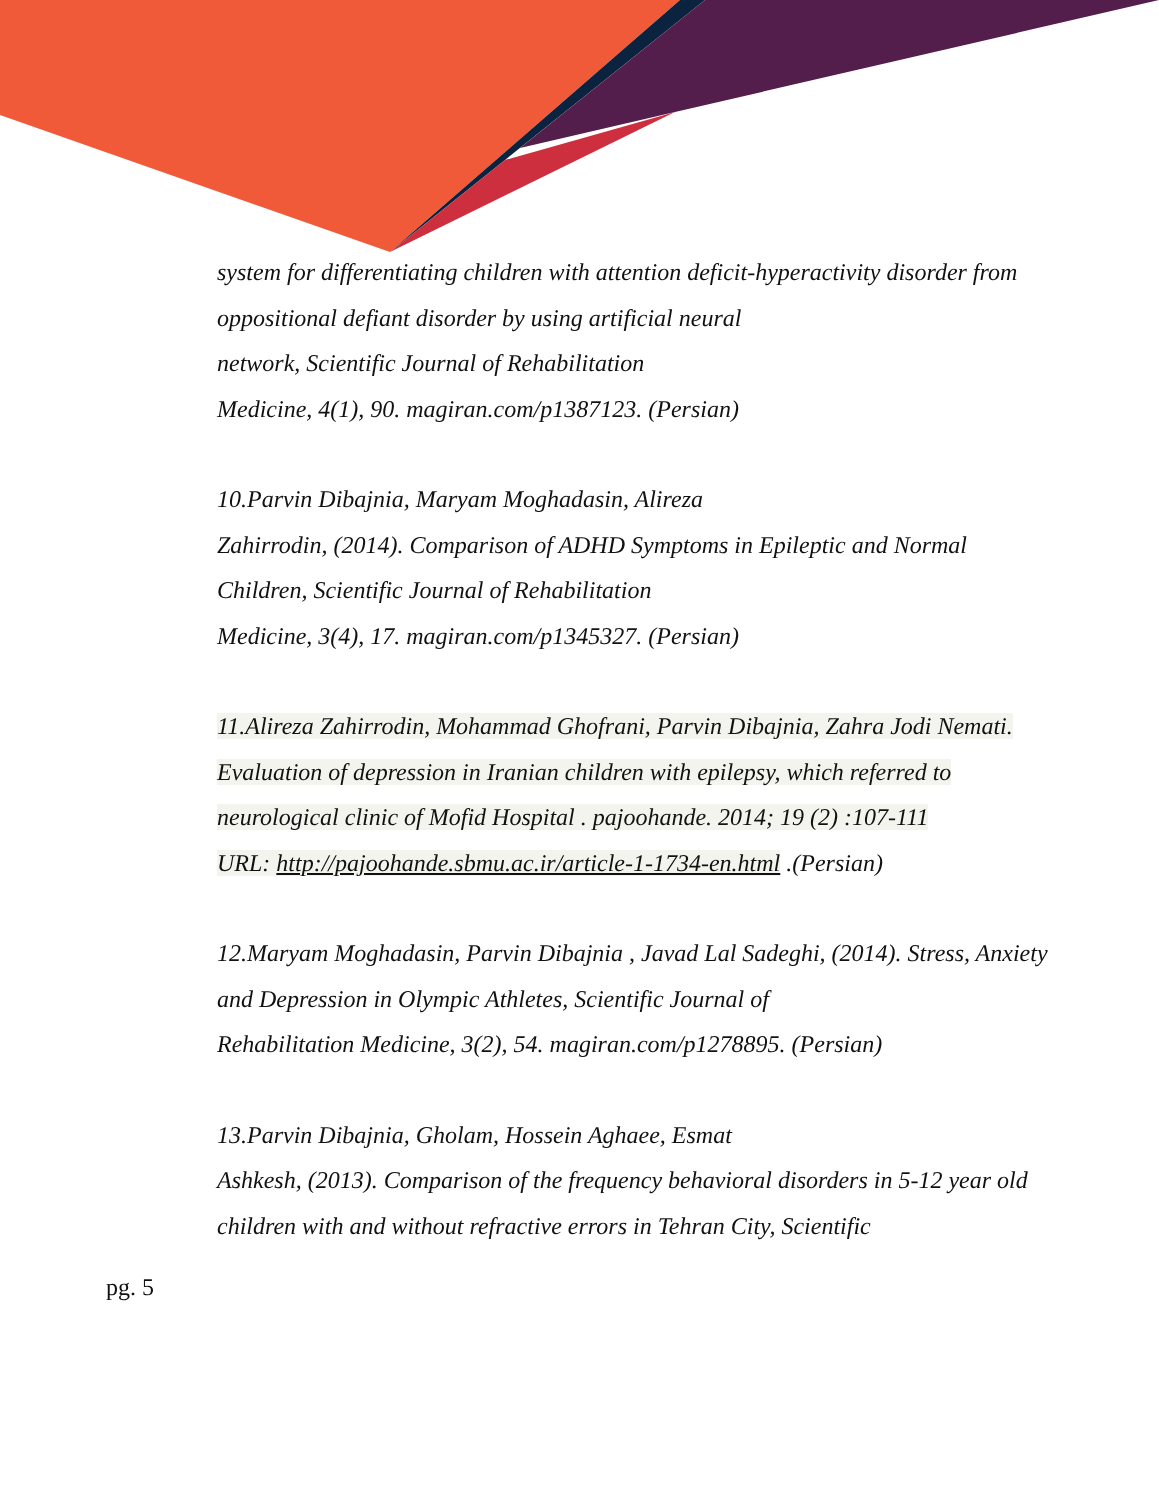system for differentiating children with attention deficit-hyperactivity disorder from oppositional defiant disorder by using artificial neural
network, Scientific Journal of Rehabilitation
Medicine, 4(1), 90. magiran.com/p1387123. (Persian)
10.Parvin Dibajnia, Maryam Moghadasin, Alireza
Zahirrodin, (2014). Comparison of ADHD Symptoms in Epileptic and Normal Children, Scientific Journal of Rehabilitation
Medicine, 3(4), 17. magiran.com/p1345327. (Persian)
11.Alireza Zahirrodin, Mohammad Ghofrani, Parvin Dibajnia, Zahra Jodi Nemati. Evaluation of depression in Iranian children with epilepsy, which referred to neurological clinic of Mofid Hospital . pajoohande. 2014; 19 (2) :107-111
URL: http://pajoohande.sbmu.ac.ir/article-1-1734-en.html .(Persian)
12.Maryam Moghadasin, Parvin Dibajnia , Javad Lal Sadeghi, (2014). Stress, Anxiety and Depression in Olympic Athletes, Scientific Journal of
Rehabilitation Medicine, 3(2), 54. magiran.com/p1278895. (Persian)
13.Parvin Dibajnia, Gholam, Hossein Aghaee, Esmat
Ashkesh, (2013). Comparison of the frequency behavioral disorders in 5-12 year old children with and without refractive errors in Tehran City, Scientific
pg. 5